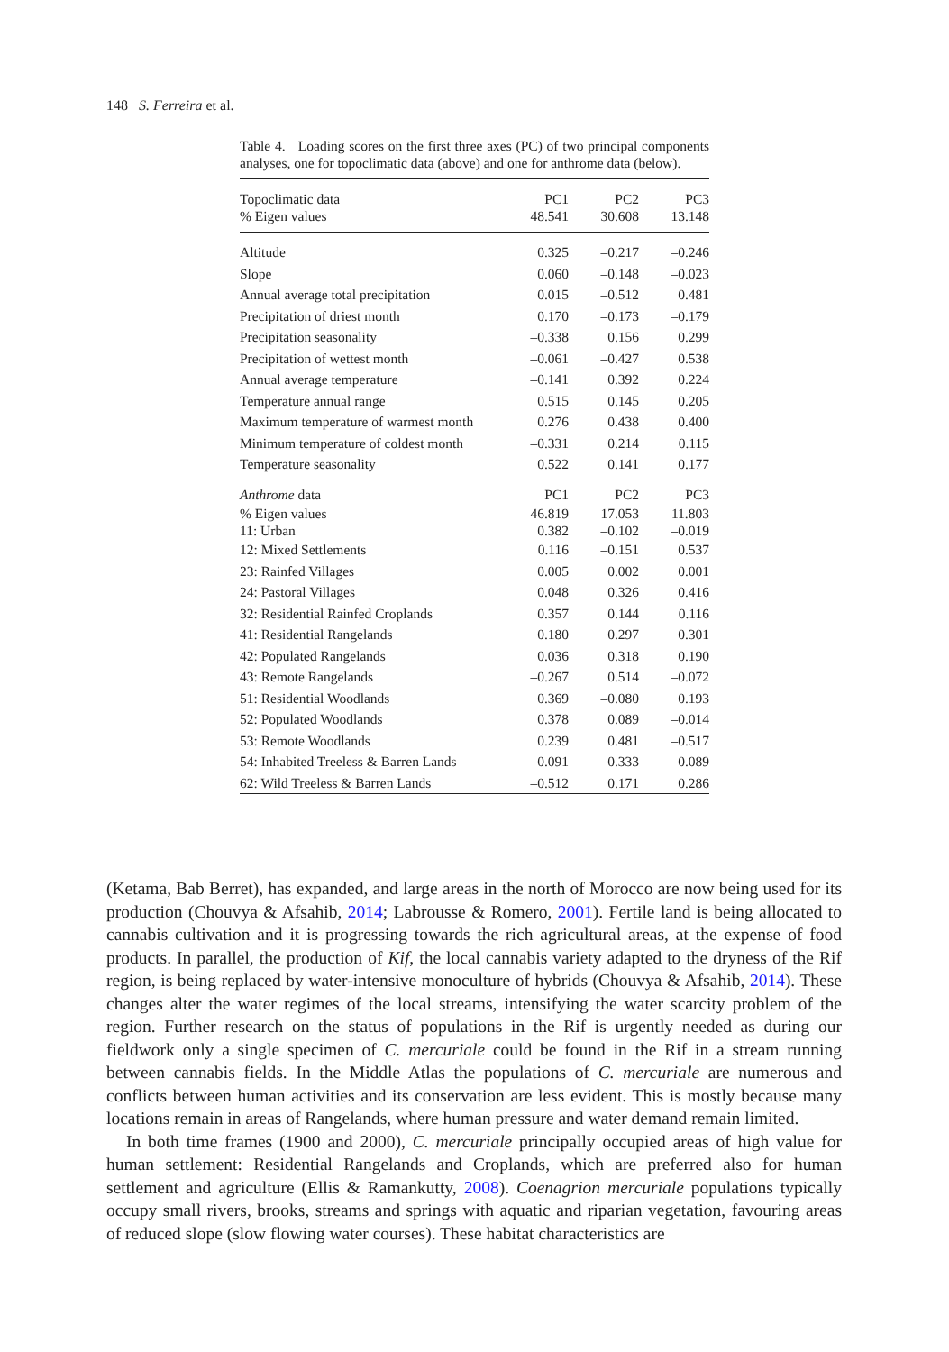148 S. Ferreira et al.
Table 4. Loading scores on the first three axes (PC) of two principal components analyses, one for topoclimatic data (above) and one for anthrome data (below).
| Topoclimatic data | PC1 | PC2 | PC3 |
| --- | --- | --- | --- |
| % Eigen values | 48.541 | 30.608 | 13.148 |
| Altitude | 0.325 | –0.217 | –0.246 |
| Slope | 0.060 | –0.148 | –0.023 |
| Annual average total precipitation | 0.015 | –0.512 | 0.481 |
| Precipitation of driest month | 0.170 | –0.173 | –0.179 |
| Precipitation seasonality | –0.338 | 0.156 | 0.299 |
| Precipitation of wettest month | –0.061 | –0.427 | 0.538 |
| Annual average temperature | –0.141 | 0.392 | 0.224 |
| Temperature annual range | 0.515 | 0.145 | 0.205 |
| Maximum temperature of warmest month | 0.276 | 0.438 | 0.400 |
| Minimum temperature of coldest month | –0.331 | 0.214 | 0.115 |
| Temperature seasonality | 0.522 | 0.141 | 0.177 |
| Anthrome data | PC1 | PC2 | PC3 |
| % Eigen values | 46.819 | 17.053 | 11.803 |
| 11: Urban | 0.382 | –0.102 | –0.019 |
| 12: Mixed Settlements | 0.116 | –0.151 | 0.537 |
| 23: Rainfed Villages | 0.005 | 0.002 | 0.001 |
| 24: Pastoral Villages | 0.048 | 0.326 | 0.416 |
| 32: Residential Rainfed Croplands | 0.357 | 0.144 | 0.116 |
| 41: Residential Rangelands | 0.180 | 0.297 | 0.301 |
| 42: Populated Rangelands | 0.036 | 0.318 | 0.190 |
| 43: Remote Rangelands | –0.267 | 0.514 | –0.072 |
| 51: Residential Woodlands | 0.369 | –0.080 | 0.193 |
| 52: Populated Woodlands | 0.378 | 0.089 | –0.014 |
| 53: Remote Woodlands | 0.239 | 0.481 | –0.517 |
| 54: Inhabited Treeless & Barren Lands | –0.091 | –0.333 | –0.089 |
| 62: Wild Treeless & Barren Lands | –0.512 | 0.171 | 0.286 |
(Ketama, Bab Berret), has expanded, and large areas in the north of Morocco are now being used for its production (Chouvya & Afsahib, 2014; Labrousse & Romero, 2001). Fertile land is being allocated to cannabis cultivation and it is progressing towards the rich agricultural areas, at the expense of food products. In parallel, the production of Kif, the local cannabis variety adapted to the dryness of the Rif region, is being replaced by water-intensive monoculture of hybrids (Chouvya & Afsahib, 2014). These changes alter the water regimes of the local streams, intensifying the water scarcity problem of the region. Further research on the status of populations in the Rif is urgently needed as during our fieldwork only a single specimen of C. mercuriale could be found in the Rif in a stream running between cannabis fields. In the Middle Atlas the populations of C. mercuriale are numerous and conflicts between human activities and its conservation are less evident. This is mostly because many locations remain in areas of Rangelands, where human pressure and water demand remain limited.
In both time frames (1900 and 2000), C. mercuriale principally occupied areas of high value for human settlement: Residential Rangelands and Croplands, which are preferred also for human settlement and agriculture (Ellis & Ramankutty, 2008). Coenagrion mercuriale populations typically occupy small rivers, brooks, streams and springs with aquatic and riparian vegetation, favouring areas of reduced slope (slow flowing water courses). These habitat characteristics are